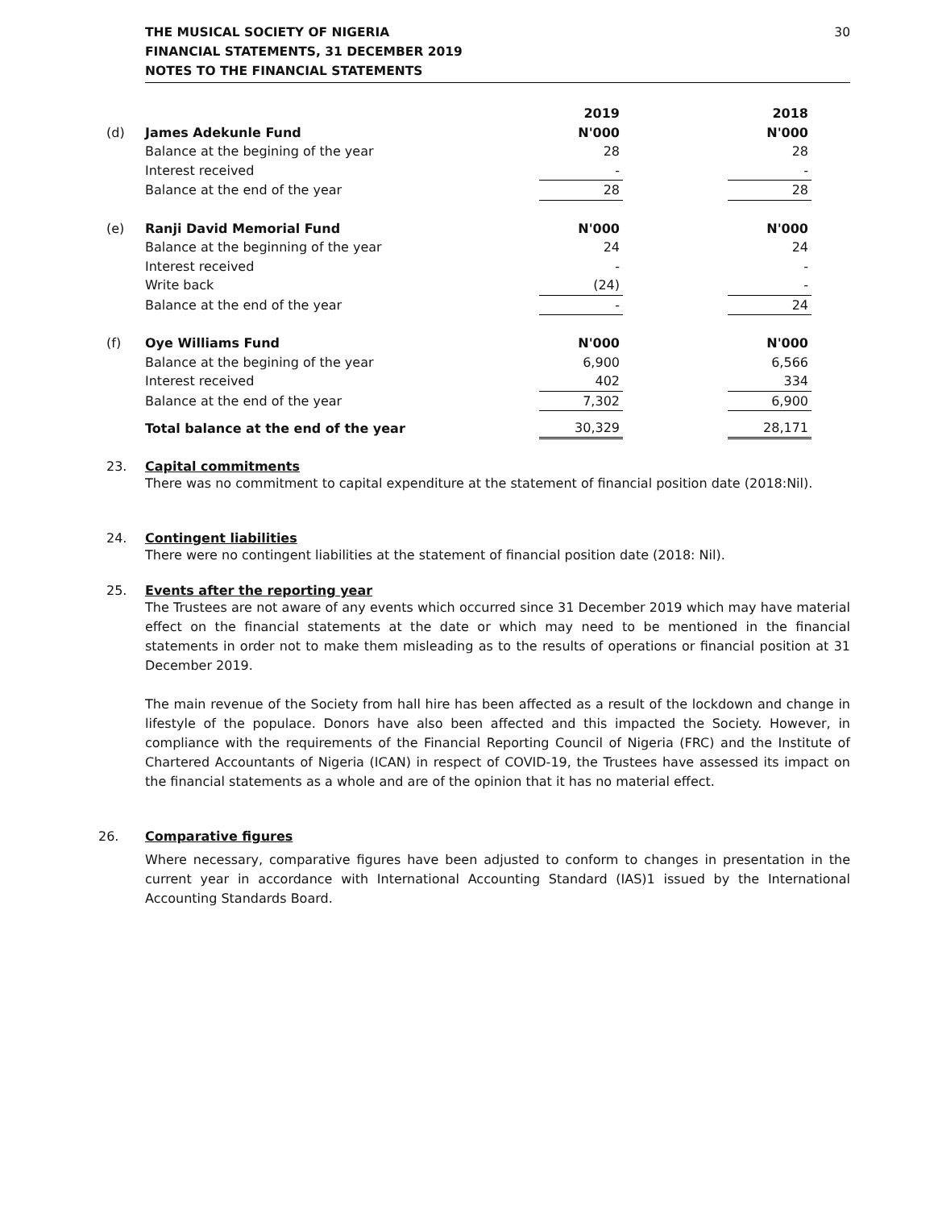THE MUSICAL SOCIETY OF NIGERIA
FINANCIAL STATEMENTS, 31 DECEMBER 2019
NOTES TO THE FINANCIAL STATEMENTS
30
| | | 2019 | | 2018 |
| (d) | James Adekunle Fund | N'000 | | N'000 |
| | Balance at the begining of the year | 28 | | 28 |
| | Interest received | - | | - |
| | Balance at the end of the year | 28 | | 28 |
| (e) | Ranji David Memorial Fund | N'000 | | N'000 |
| | Balance at the beginning of the year | 24 | | 24 |
| | Interest received | - | | - |
| | Write back | (24) | | - |
| | Balance at the end of the year | - | | 24 |
| (f) | Oye Williams Fund | N'000 | | N'000 |
| | Balance at the begining of the year | 6,900 | | 6,566 |
| | Interest received | 402 | | 334 |
| | Balance at the end of the year | 7,302 | | 6,900 |
| | Total balance at the end of the year | 30,329 | | 28,171 |
23. Capital commitments
There was no commitment to capital expenditure at the statement of financial position date (2018:Nil).
24. Contingent liabilities
There were no contingent liabilities at the statement of financial position date (2018: Nil).
25. Events after the reporting year
The Trustees are not aware of any events which occurred since 31 December 2019 which may have material effect on the financial statements at the date or which may need to be mentioned in the financial statements in order not to make them misleading as to the results of operations or financial position at 31 December 2019.
The main revenue of the Society from hall hire has been affected as a result of the lockdown and change in lifestyle of the populace. Donors have also been affected and this impacted the Society. However, in compliance with the requirements of the Financial Reporting Council of Nigeria (FRC) and the Institute of Chartered Accountants of Nigeria (ICAN) in respect of COVID-19, the Trustees have assessed its impact on the financial statements as a whole and are of the opinion that it has no material effect.
26. Comparative figures
Where necessary, comparative figures have been adjusted to conform to changes in presentation in the current year in accordance with International Accounting Standard (IAS)1 issued by the International Accounting Standards Board.